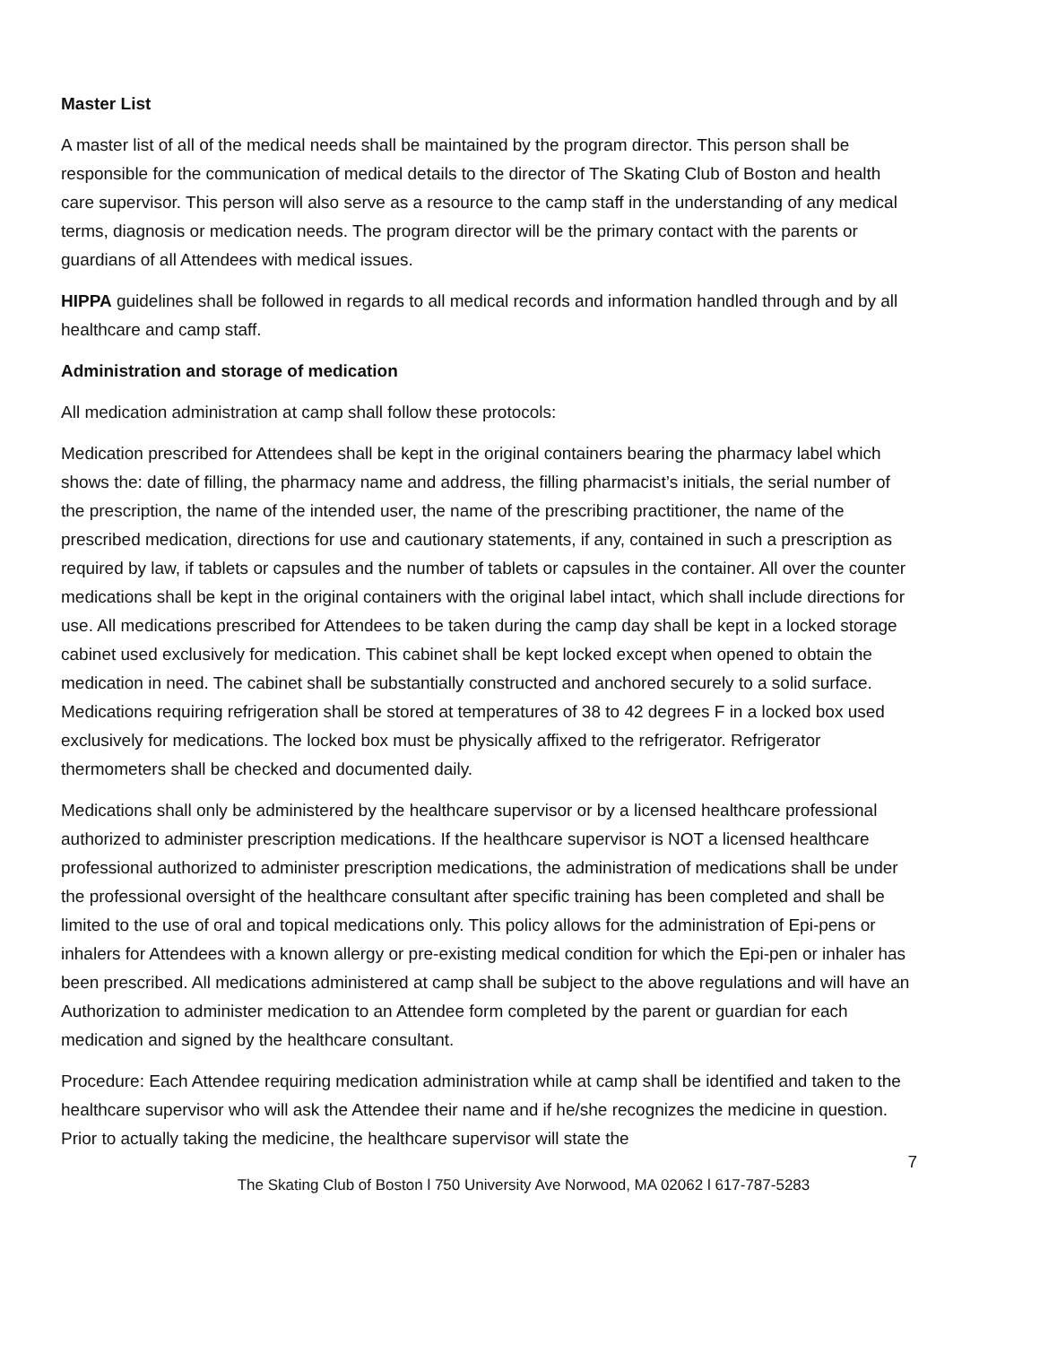Master List
A master list of all of the medical needs shall be maintained by the program director. This person shall be responsible for the communication of medical details to the director of The Skating Club of Boston and health care supervisor. This person will also serve as a resource to the camp staff in the understanding of any medical terms, diagnosis or medication needs. The program director will be the primary contact with the parents or guardians of all Attendees with medical issues.
HIPPA guidelines shall be followed in regards to all medical records and information handled through and by all healthcare and camp staff.
Administration and storage of medication
All medication administration at camp shall follow these protocols:
Medication prescribed for Attendees shall be kept in the original containers bearing the pharmacy label which shows the: date of filling, the pharmacy name and address, the filling pharmacist’s initials, the serial number of the prescription, the name of the intended user, the name of the prescribing practitioner, the name of the prescribed medication, directions for use and cautionary statements, if any, contained in such a prescription as required by law, if tablets or capsules and the number of tablets or capsules in the container. All over the counter medications shall be kept in the original containers with the original label intact, which shall include directions for use. All medications prescribed for Attendees to be taken during the camp day shall be kept in a locked storage cabinet used exclusively for medication. This cabinet shall be kept locked except when opened to obtain the medication in need. The cabinet shall be substantially constructed and anchored securely to a solid surface. Medications requiring refrigeration shall be stored at temperatures of 38 to 42 degrees F in a locked box used exclusively for medications. The locked box must be physically affixed to the refrigerator. Refrigerator thermometers shall be checked and documented daily.
Medications shall only be administered by the healthcare supervisor or by a licensed healthcare professional authorized to administer prescription medications. If the healthcare supervisor is NOT a licensed healthcare professional authorized to administer prescription medications, the administration of medications shall be under the professional oversight of the healthcare consultant after specific training has been completed and shall be limited to the use of oral and topical medications only. This policy allows for the administration of Epi-pens or inhalers for Attendees with a known allergy or pre-existing medical condition for which the Epi-pen or inhaler has been prescribed. All medications administered at camp shall be subject to the above regulations and will have an Authorization to administer medication to an Attendee form completed by the parent or guardian for each medication and signed by the healthcare consultant.
Procedure: Each Attendee requiring medication administration while at camp shall be identified and taken to the healthcare supervisor who will ask the Attendee their name and if he/she recognizes the medicine in question. Prior to actually taking the medicine, the healthcare supervisor will state the
7
The Skating Club of Boston l 750 University Ave Norwood, MA 02062 l 617-787-5283